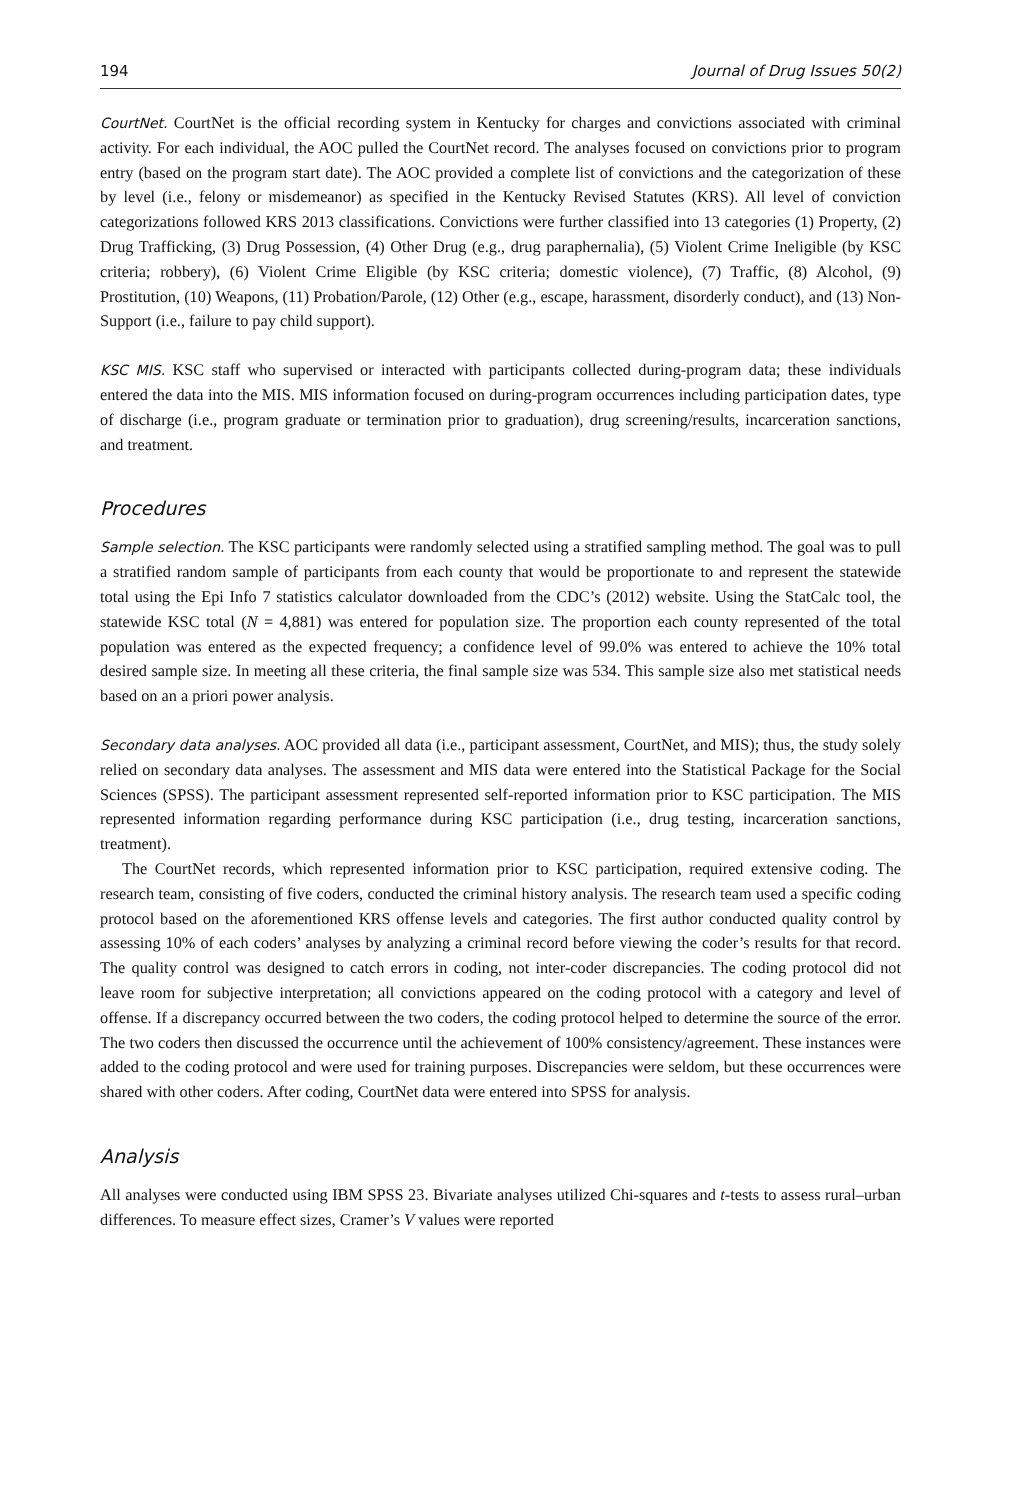194 Journal of Drug Issues 50(2)
CourtNet. CourtNet is the official recording system in Kentucky for charges and convictions associated with criminal activity. For each individual, the AOC pulled the CourtNet record. The analyses focused on convictions prior to program entry (based on the program start date). The AOC provided a complete list of convictions and the categorization of these by level (i.e., felony or misdemeanor) as specified in the Kentucky Revised Statutes (KRS). All level of conviction categorizations followed KRS 2013 classifications. Convictions were further classified into 13 categories (1) Property, (2) Drug Trafficking, (3) Drug Possession, (4) Other Drug (e.g., drug paraphernalia), (5) Violent Crime Ineligible (by KSC criteria; robbery), (6) Violent Crime Eligible (by KSC criteria; domestic violence), (7) Traffic, (8) Alcohol, (9) Prostitution, (10) Weapons, (11) Probation/Parole, (12) Other (e.g., escape, harassment, disorderly conduct), and (13) Non-Support (i.e., failure to pay child support).
KSC MIS. KSC staff who supervised or interacted with participants collected during-program data; these individuals entered the data into the MIS. MIS information focused on during-program occurrences including participation dates, type of discharge (i.e., program graduate or termination prior to graduation), drug screening/results, incarceration sanctions, and treatment.
Procedures
Sample selection. The KSC participants were randomly selected using a stratified sampling method. The goal was to pull a stratified random sample of participants from each county that would be proportionate to and represent the statewide total using the Epi Info 7 statistics calculator downloaded from the CDC’s (2012) website. Using the StatCalc tool, the statewide KSC total (N = 4,881) was entered for population size. The proportion each county represented of the total population was entered as the expected frequency; a confidence level of 99.0% was entered to achieve the 10% total desired sample size. In meeting all these criteria, the final sample size was 534. This sample size also met statistical needs based on an a priori power analysis.
Secondary data analyses. AOC provided all data (i.e., participant assessment, CourtNet, and MIS); thus, the study solely relied on secondary data analyses. The assessment and MIS data were entered into the Statistical Package for the Social Sciences (SPSS). The participant assessment represented self-reported information prior to KSC participation. The MIS represented information regarding performance during KSC participation (i.e., drug testing, incarceration sanctions, treatment).
The CourtNet records, which represented information prior to KSC participation, required extensive coding. The research team, consisting of five coders, conducted the criminal history analysis. The research team used a specific coding protocol based on the aforementioned KRS offense levels and categories. The first author conducted quality control by assessing 10% of each coders’ analyses by analyzing a criminal record before viewing the coder’s results for that record. The quality control was designed to catch errors in coding, not inter-coder discrepancies. The coding protocol did not leave room for subjective interpretation; all convictions appeared on the coding protocol with a category and level of offense. If a discrepancy occurred between the two coders, the coding protocol helped to determine the source of the error. The two coders then discussed the occurrence until the achievement of 100% consistency/agreement. These instances were added to the coding protocol and were used for training purposes. Discrepancies were seldom, but these occurrences were shared with other coders. After coding, CourtNet data were entered into SPSS for analysis.
Analysis
All analyses were conducted using IBM SPSS 23. Bivariate analyses utilized Chi-squares and t-tests to assess rural–urban differences. To measure effect sizes, Cramer’s V values were reported